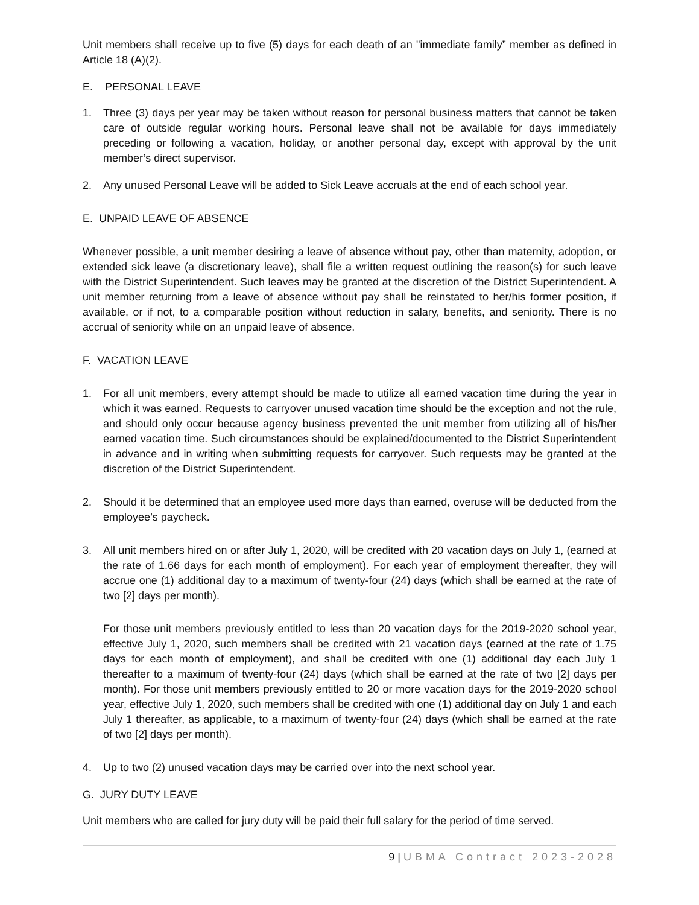Unit members shall receive up to five (5) days for each death of an "immediate family” member as defined in Article 18 (A)(2).
E. PERSONAL LEAVE
1. Three (3) days per year may be taken without reason for personal business matters that cannot be taken care of outside regular working hours. Personal leave shall not be available for days immediately preceding or following a vacation, holiday, or another personal day, except with approval by the unit member’s direct supervisor.
2. Any unused Personal Leave will be added to Sick Leave accruals at the end of each school year.
E. UNPAID LEAVE OF ABSENCE
Whenever possible, a unit member desiring a leave of absence without pay, other than maternity, adoption, or extended sick leave (a discretionary leave), shall file a written request outlining the reason(s) for such leave with the District Superintendent. Such leaves may be granted at the discretion of the District Superintendent. A unit member returning from a leave of absence without pay shall be reinstated to her/his former position, if available, or if not, to a comparable position without reduction in salary, benefits, and seniority. There is no accrual of seniority while on an unpaid leave of absence.
F. VACATION LEAVE
1. For all unit members, every attempt should be made to utilize all earned vacation time during the year in which it was earned. Requests to carryover unused vacation time should be the exception and not the rule, and should only occur because agency business prevented the unit member from utilizing all of his/her earned vacation time. Such circumstances should be explained/documented to the District Superintendent in advance and in writing when submitting requests for carryover. Such requests may be granted at the discretion of the District Superintendent.
2. Should it be determined that an employee used more days than earned, overuse will be deducted from the employee’s paycheck.
3. All unit members hired on or after July 1, 2020, will be credited with 20 vacation days on July 1, (earned at the rate of 1.66 days for each month of employment). For each year of employment thereafter, they will accrue one (1) additional day to a maximum of twenty-four (24) days (which shall be earned at the rate of two [2] days per month).
For those unit members previously entitled to less than 20 vacation days for the 2019-2020 school year, effective July 1, 2020, such members shall be credited with 21 vacation days (earned at the rate of 1.75 days for each month of employment), and shall be credited with one (1) additional day each July 1 thereafter to a maximum of twenty-four (24) days (which shall be earned at the rate of two [2] days per month). For those unit members previously entitled to 20 or more vacation days for the 2019-2020 school year, effective July 1, 2020, such members shall be credited with one (1) additional day on July 1 and each July 1 thereafter, as applicable, to a maximum of twenty-four (24) days (which shall be earned at the rate of two [2] days per month).
4. Up to two (2) unused vacation days may be carried over into the next school year.
G. JURY DUTY LEAVE
Unit members who are called for jury duty will be paid their full salary for the period of time served.
9 | UBMA Contract 2023-2028